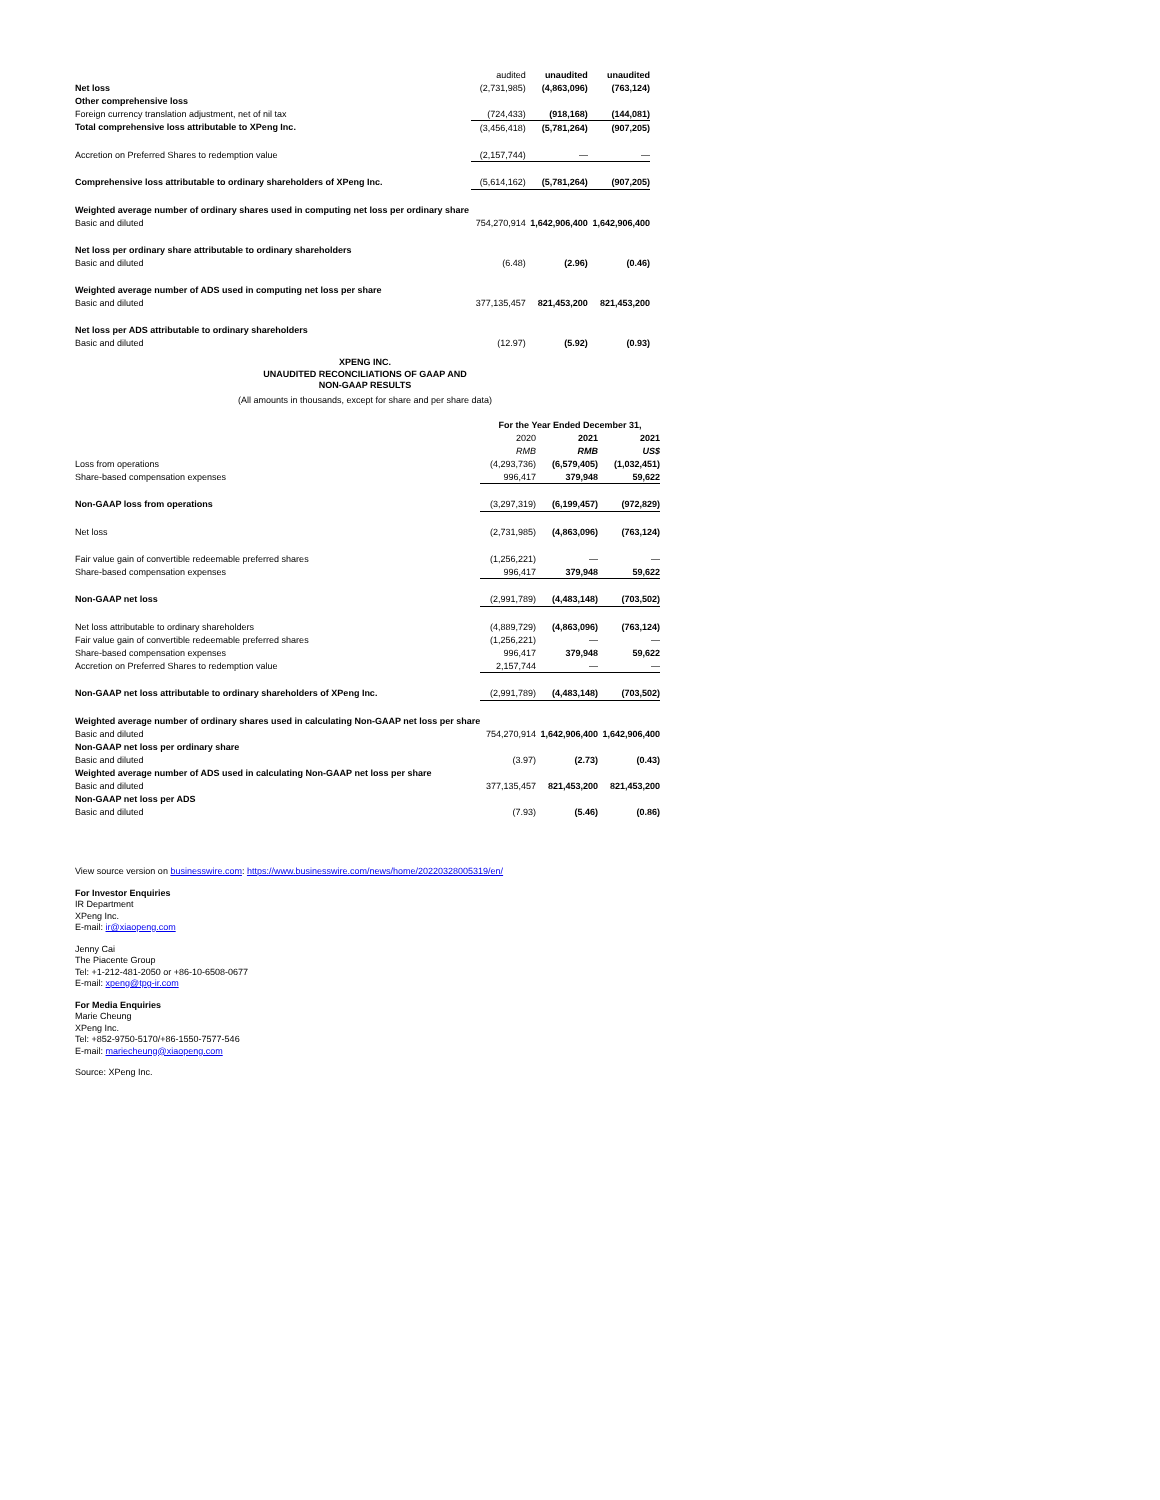| | audited | unaudited | unaudited |
| Net loss | (2,731,985) | (4,863,096) | (763,124) |
| Other comprehensive loss | | | |
| Foreign currency translation adjustment, net of nil tax | (724,433) | (918,168) | (144,081) |
| Total comprehensive loss attributable to XPeng Inc. | (3,456,418) | (5,781,264) | (907,205) |
| Accretion on Preferred Shares to redemption value | (2,157,744) | — | — |
| Comprehensive loss attributable to ordinary shareholders of XPeng Inc. | (5,614,162) | (5,781,264) | (907,205) |
| Weighted average number of ordinary shares used in computing net loss per ordinary share | | | |
| Basic and diluted | 754,270,914 | 1,642,906,400 | 1,642,906,400 |
| Net loss per ordinary share attributable to ordinary shareholders | | | |
| Basic and diluted | (6.48) | (2.96) | (0.46) |
| Weighted average number of ADS used in computing net loss per share | | | |
| Basic and diluted | 377,135,457 | 821,453,200 | 821,453,200 |
| Net loss per ADS attributable to ordinary shareholders | | | |
| Basic and diluted | (12.97) | (5.92) | (0.93) |
XPENG INC.
UNAUDITED RECONCILIATIONS OF GAAP AND
NON-GAAP RESULTS
(All amounts in thousands, except for share and per share data)
| | For the Year Ended December 31, | | |
| | 2020 | 2021 | 2021 |
| | RMB | RMB | US$ |
| Loss from operations | (4,293,736) | (6,579,405) | (1,032,451) |
| Share-based compensation expenses | 996,417 | 379,948 | 59,622 |
| Non-GAAP loss from operations | (3,297,319) | (6,199,457) | (972,829) |
| Net loss | (2,731,985) | (4,863,096) | (763,124) |
| Fair value gain of convertible redeemable preferred shares | (1,256,221) | — | — |
| Share-based compensation expenses | 996,417 | 379,948 | 59,622 |
| Non-GAAP net loss | (2,991,789) | (4,483,148) | (703,502) |
| Net loss attributable to ordinary shareholders | (4,889,729) | (4,863,096) | (763,124) |
| Fair value gain of convertible redeemable preferred shares | (1,256,221) | — | — |
| Share-based compensation expenses | 996,417 | 379,948 | 59,622 |
| Accretion on Preferred Shares to redemption value | 2,157,744 | — | — |
| Non-GAAP net loss attributable to ordinary shareholders of XPeng Inc. | (2,991,789) | (4,483,148) | (703,502) |
| Weighted average number of ordinary shares used in calculating Non-GAAP net loss per share | | | |
| Basic and diluted | 754,270,914 | 1,642,906,400 | 1,642,906,400 |
| Non-GAAP net loss per ordinary share | | | |
| Basic and diluted | (3.97) | (2.73) | (0.43) |
| Weighted average number of ADS used in calculating Non-GAAP net loss per share | | | |
| Basic and diluted | 377,135,457 | 821,453,200 | 821,453,200 |
| Non-GAAP net loss per ADS | | | |
| Basic and diluted | (7.93) | (5.46) | (0.86) |
View source version on businesswire.com: https://www.businesswire.com/news/home/20220328005319/en/
For Investor Enquiries
IR Department
XPeng Inc.
E-mail: ir@xiaopeng.com
Jenny Cai
The Piacente Group
Tel: +1-212-481-2050 or +86-10-6508-0677
E-mail: xpeng@tpg-ir.com
For Media Enquiries
Marie Cheung
XPeng Inc.
Tel: +852-9750-5170/+86-1550-7577-546
E-mail: mariecheung@xiaopeng.com
Source: XPeng Inc.